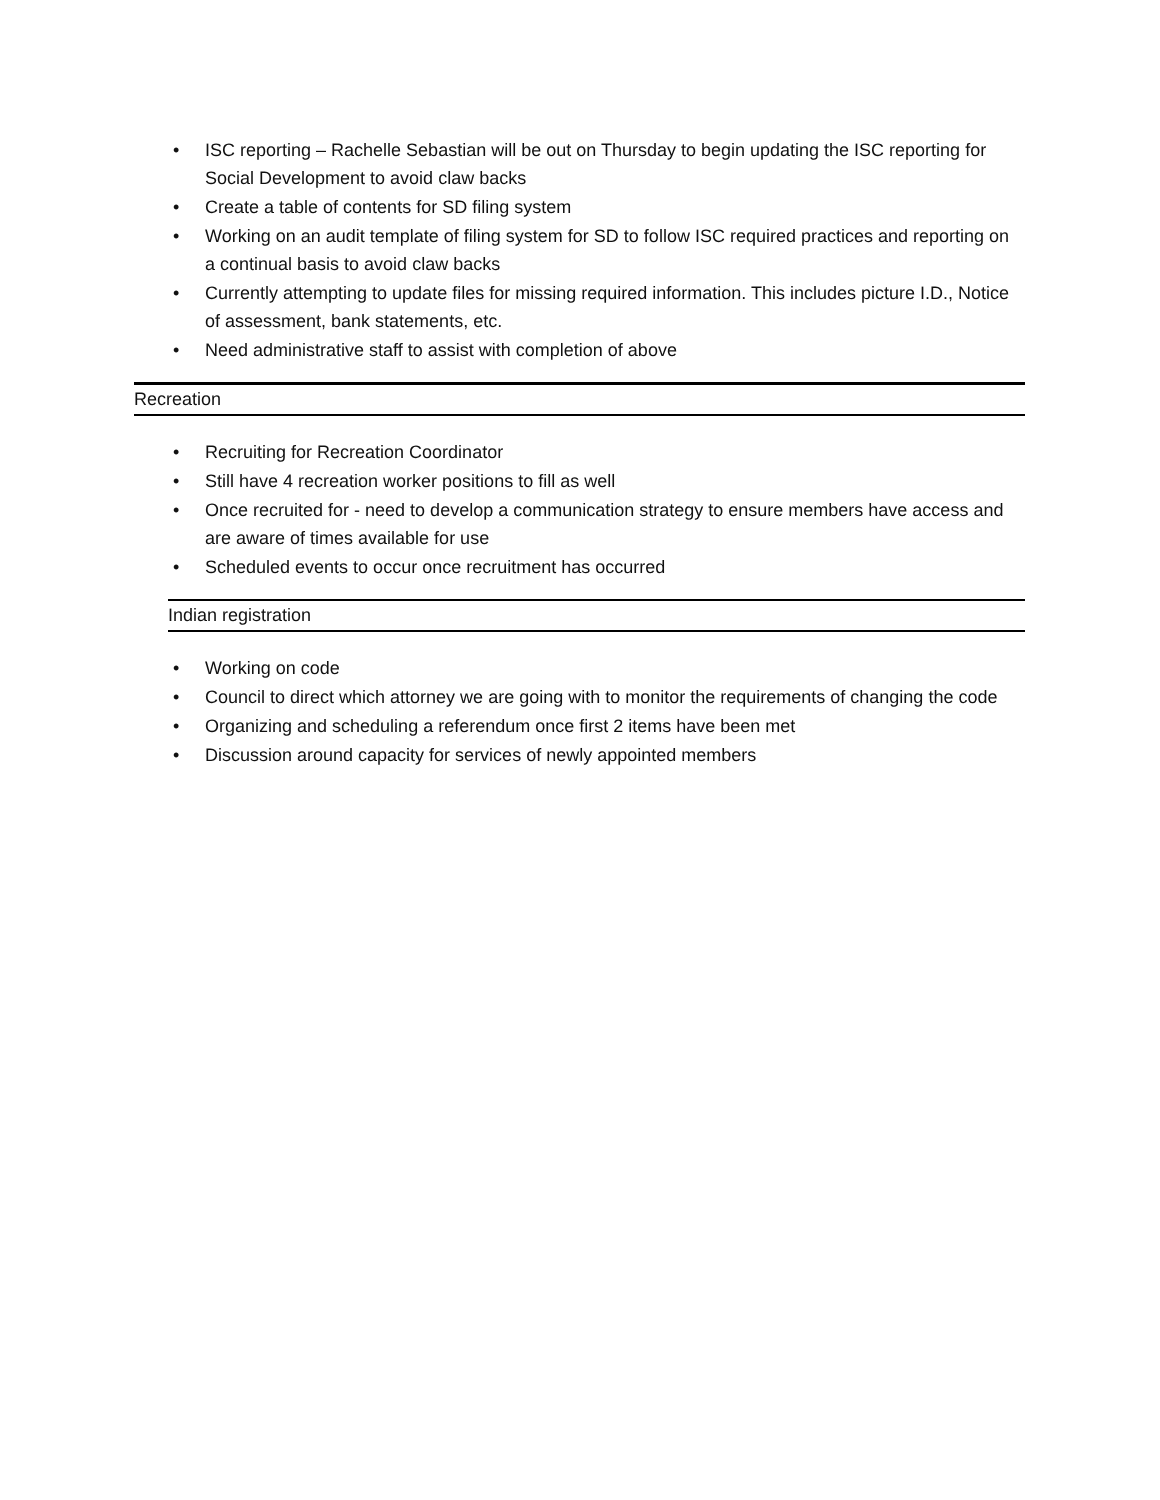• ISC reporting – Rachelle Sebastian will be out on Thursday to begin updating the ISC reporting for Social Development to avoid claw backs
• Create a table of contents for SD filing system
• Working on an audit template of filing system for SD to follow ISC required practices and reporting on a continual basis to avoid claw backs
• Currently attempting to update files for missing required information. This includes picture I.D., Notice of assessment, bank statements, etc.
• Need administrative staff to assist with completion of above
Recreation
• Recruiting for Recreation Coordinator
• Still have 4 recreation worker positions to fill as well
• Once recruited for - need to develop a communication strategy to ensure members have access and are aware of times available for use
• Scheduled events to occur once recruitment has occurred
Indian registration
• Working on code
• Council to direct which attorney we are going with to monitor the requirements of changing the code
• Organizing and scheduling a referendum once first 2 items have been met
• Discussion around capacity for services of newly appointed members